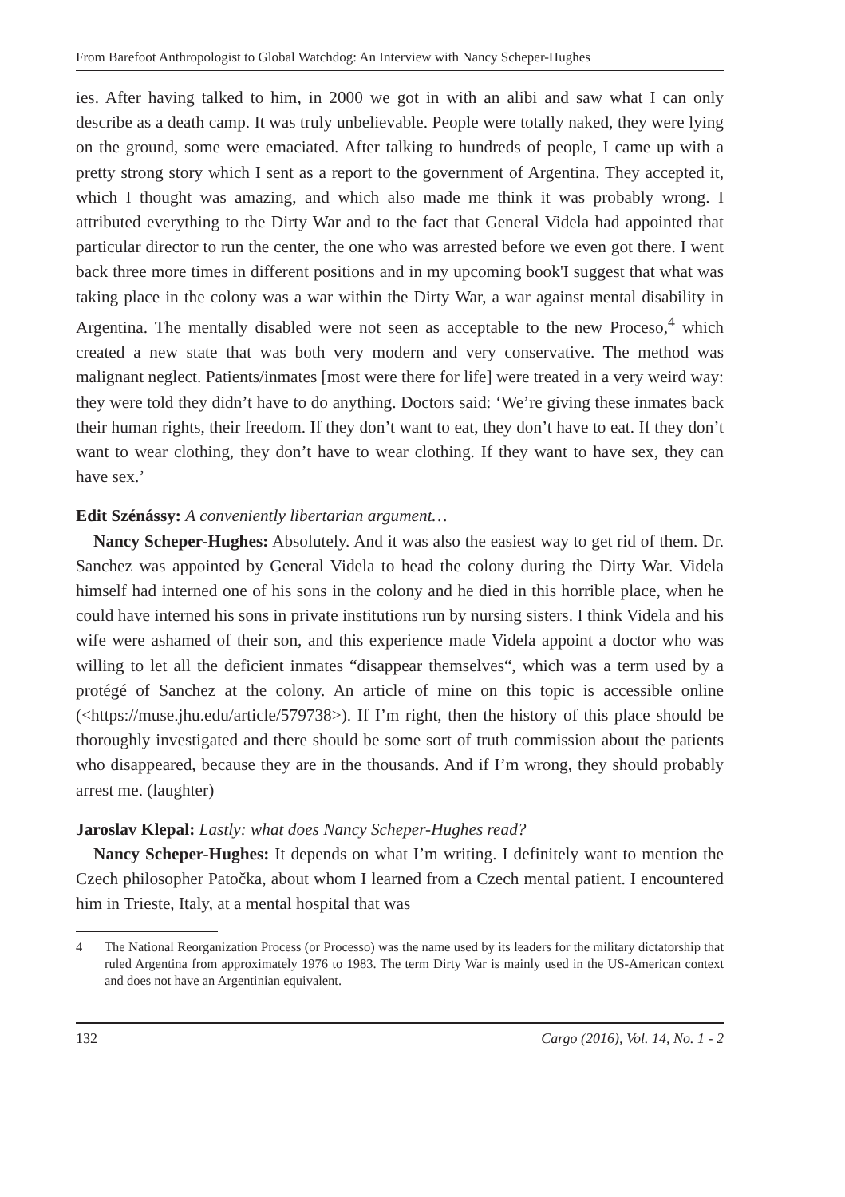From Barefoot Anthropologist to Global Watchdog: An Interview with Nancy Scheper-Hughes
ies. After having talked to him, in 2000 we got in with an alibi and saw what I can only describe as a death camp. It was truly unbelievable. People were totally naked, they were lying on the ground, some were emaciated. After talking to hundreds of people, I came up with a pretty strong story which I sent as a report to the government of Argentina. They accepted it, which I thought was amazing, and which also made me think it was probably wrong. I attributed everything to the Dirty War and to the fact that General Videla had appointed that particular director to run the center, the one who was arrested before we even got there. I went back three more times in different positions and in my upcoming book'I suggest that what was taking place in the colony was a war within the Dirty War, a war against mental disability in Argentina. The mentally disabled were not seen as acceptable to the new Proceso,<sup>4</sup> which created a new state that was both very modern and very conservative. The method was malignant neglect. Patients/inmates [most were there for life] were treated in a very weird way: they were told they didn’t have to do anything. Doctors said: ‘We’re giving these inmates back their human rights, their freedom. If they don’t want to eat, they don’t have to eat. If they don’t want to wear clothing, they don’t have to wear clothing. If they want to have sex, they can have sex.’
Edit Szénássy: A conveniently libertarian argument…
Nancy Scheper-Hughes: Absolutely. And it was also the easiest way to get rid of them. Dr. Sanchez was appointed by General Videla to head the colony during the Dirty War. Videla himself had interned one of his sons in the colony and he died in this horrible place, when he could have interned his sons in private institutions run by nursing sisters. I think Videla and his wife were ashamed of their son, and this experience made Videla appoint a doctor who was willing to let all the deficient inmates “disappear themselves“, which was a term used by a protégé of Sanchez at the colony. An article of mine on this topic is accessible online (<https://muse.jhu.edu/article/579738>). If I’m right, then the history of this place should be thoroughly investigated and there should be some sort of truth commission about the patients who disappeared, because they are in the thousands. And if I’m wrong, they should probably arrest me. (laughter)
Jaroslav Klepal: Lastly: what does Nancy Scheper-Hughes read?
Nancy Scheper-Hughes: It depends on what I’m writing. I definitely want to mention the Czech philosopher Patočka, about whom I learned from a Czech mental patient. I encountered him in Trieste, Italy, at a mental hospital that was
4 The National Reorganization Process (or Processo) was the name used by its leaders for the military dictatorship that ruled Argentina from approximately 1976 to 1983. The term Dirty War is mainly used in the US-American context and does not have an Argentinian equivalent.
132 Cargo (2016), Vol. 14, No. 1 - 2